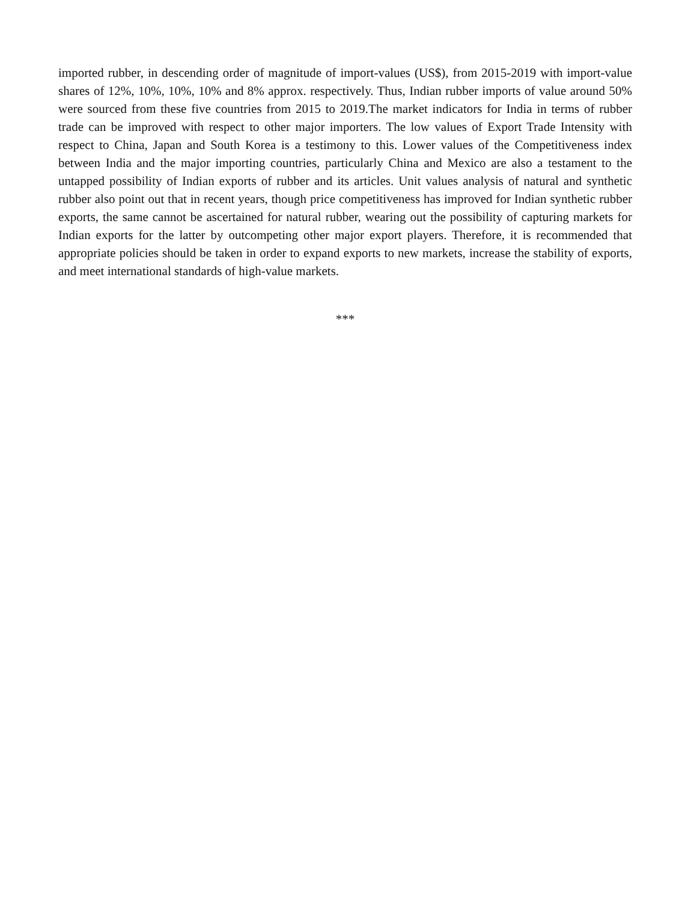imported rubber, in descending order of magnitude of import-values (US$), from 2015-2019 with import-value shares of 12%, 10%, 10%, 10% and 8% approx. respectively. Thus, Indian rubber imports of value around 50% were sourced from these five countries from 2015 to 2019.The market indicators for India in terms of rubber trade can be improved with respect to other major importers. The low values of Export Trade Intensity with respect to China, Japan and South Korea is a testimony to this. Lower values of the Competitiveness index between India and the major importing countries, particularly China and Mexico are also a testament to the untapped possibility of Indian exports of rubber and its articles. Unit values analysis of natural and synthetic rubber also point out that in recent years, though price competitiveness has improved for Indian synthetic rubber exports, the same cannot be ascertained for natural rubber, wearing out the possibility of capturing markets for Indian exports for the latter by outcompeting other major export players. Therefore, it is recommended that appropriate policies should be taken in order to expand exports to new markets, increase the stability of exports, and meet international standards of high-value markets.
***